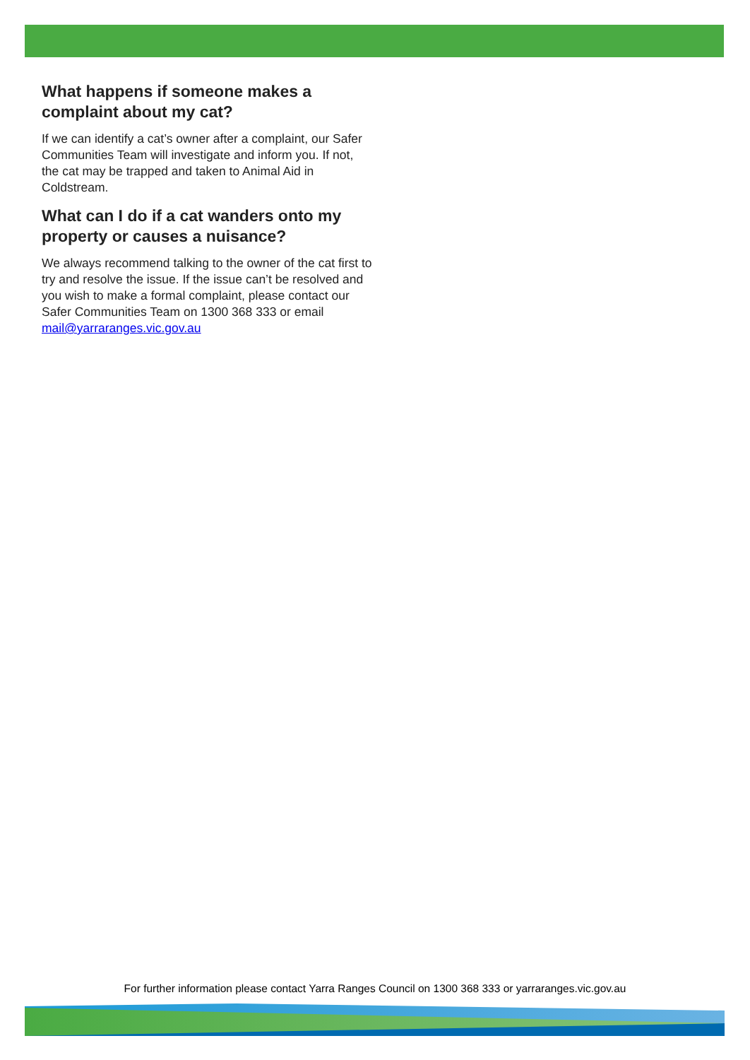What happens if someone makes a complaint about my cat?
If we can identify a cat’s owner after a complaint, our Safer Communities Team will investigate and inform you. If not, the cat may be trapped and taken to Animal Aid in Coldstream.
What can I do if a cat wanders onto my property or causes a nuisance?
We always recommend talking to the owner of the cat first to try and resolve the issue. If the issue can’t be resolved and you wish to make a formal complaint, please contact our Safer Communities Team on 1300 368 333 or email mail@yarraranges.vic.gov.au
For further information please contact Yarra Ranges Council on 1300 368 333 or yarraranges.vic.gov.au